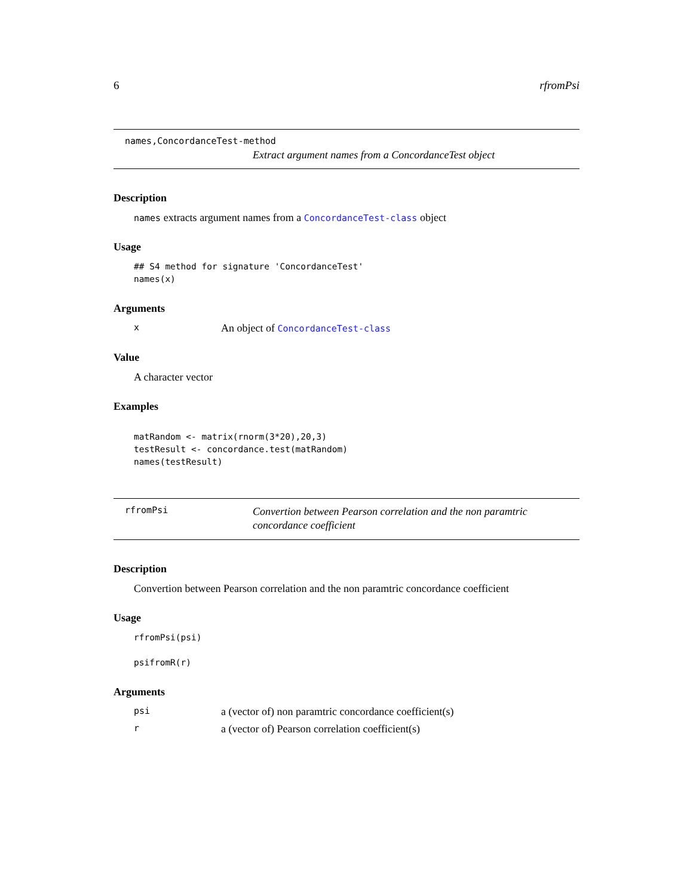6 rfromPsi
names,ConcordanceTest-method
Extract argument names from a ConcordanceTest object
Description
names extracts argument names from a ConcordanceTest-class object
Usage
## S4 method for signature 'ConcordanceTest'
names(x)
Arguments
x An object of ConcordanceTest-class
Value
A character vector
Examples
matRandom <- matrix(rnorm(3*20),20,3)
testResult <- concordance.test(matRandom)
names(testResult)
rfromPsi
Convertion between Pearson correlation and the non paramtric concordance coefficient
Description
Convertion between Pearson correlation and the non paramtric concordance coefficient
Usage
rfromPsi(psi)

psifromR(r)
Arguments
psi a (vector of) non paramtric concordance coefficient(s)
ra (vector of) Pearson correlation coefficient(s)